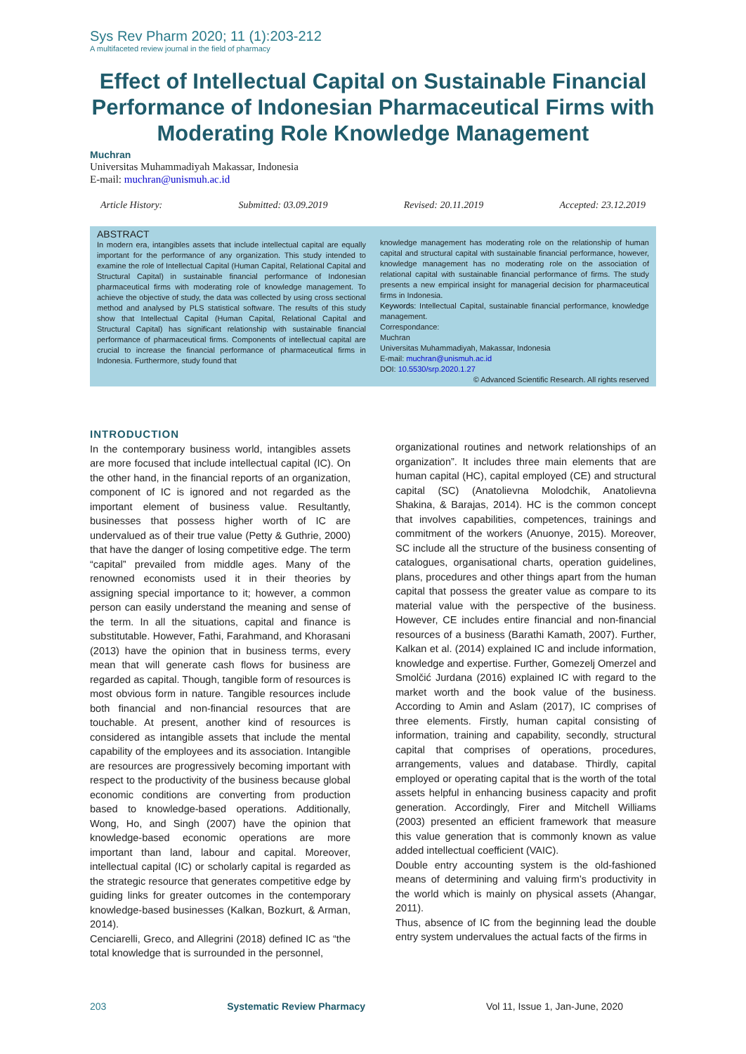Sys Rev Pharm 2020; 11 (1):203-212
A multifaceted review journal in the field of pharmacy
Effect of Intellectual Capital on Sustainable Financial Performance of Indonesian Pharmaceutical Firms with Moderating Role Knowledge Management
Muchran
Universitas Muhammadiyah Makassar, Indonesia
E-mail: muchran@unismuh.ac.id
Article History: Submitted: 03.09.2019 Revised: 20.11.2019 Accepted: 23.12.2019
ABSTRACT
In modern era, intangibles assets that include intellectual capital are equally important for the performance of any organization. This study intended to examine the role of Intellectual Capital (Human Capital, Relational Capital and Structural Capital) in sustainable financial performance of Indonesian pharmaceutical firms with moderating role of knowledge management. To achieve the objective of study, the data was collected by using cross sectional method and analysed by PLS statistical software. The results of this study show that Intellectual Capital (Human Capital, Relational Capital and Structural Capital) has significant relationship with sustainable financial performance of pharmaceutical firms. Components of intellectual capital are crucial to increase the financial performance of pharmaceutical firms in Indonesia. Furthermore, study found that
knowledge management has moderating role on the relationship of human capital and structural capital with sustainable financial performance, however, knowledge management has no moderating role on the association of relational capital with sustainable financial performance of firms. The study presents a new empirical insight for managerial decision for pharmaceutical firms in Indonesia.
Keywords: Intellectual Capital, sustainable financial performance, knowledge management.
Correspondance:
Muchran
Universitas Muhammadiyah, Makassar, Indonesia
E-mail: muchran@unismuh.ac.id
DOI: 10.5530/srp.2020.1.27
© Advanced Scientific Research. All rights reserved
INTRODUCTION
In the contemporary business world, intangibles assets are more focused that include intellectual capital (IC). On the other hand, in the financial reports of an organization, component of IC is ignored and not regarded as the important element of business value. Resultantly, businesses that possess higher worth of IC are undervalued as of their true value (Petty & Guthrie, 2000) that have the danger of losing competitive edge. The term “capital” prevailed from middle ages. Many of the renowned economists used it in their theories by assigning special importance to it; however, a common person can easily understand the meaning and sense of the term. In all the situations, capital and finance is substitutable. However, Fathi, Farahmand, and Khorasani (2013) have the opinion that in business terms, every mean that will generate cash flows for business are regarded as capital. Though, tangible form of resources is most obvious form in nature. Tangible resources include both financial and non-financial resources that are touchable. At present, another kind of resources is considered as intangible assets that include the mental capability of the employees and its association. Intangible are resources are progressively becoming important with respect to the productivity of the business because global economic conditions are converting from production based to knowledge-based operations. Additionally, Wong, Ho, and Singh (2007) have the opinion that knowledge-based economic operations are more important than land, labour and capital. Moreover, intellectual capital (IC) or scholarly capital is regarded as the strategic resource that generates competitive edge by guiding links for greater outcomes in the contemporary knowledge-based businesses (Kalkan, Bozkurt, & Arman, 2014).
Cenciarelli, Greco, and Allegrini (2018) defined IC as “the total knowledge that is surrounded in the personnel,
organizational routines and network relationships of an organization”. It includes three main elements that are human capital (HC), capital employed (CE) and structural capital (SC) (Anatolievna Molodchik, Anatolievna Shakina, & Barajas, 2014). HC is the common concept that involves capabilities, competences, trainings and commitment of the workers (Anuonye, 2015). Moreover, SC include all the structure of the business consenting of catalogues, organisational charts, operation guidelines, plans, procedures and other things apart from the human capital that possess the greater value as compare to its material value with the perspective of the business. However, CE includes entire financial and non-financial resources of a business (Barathi Kamath, 2007). Further, Kalkan et al. (2014) explained IC and include information, knowledge and expertise. Further, Gomezelj Omerzel and Smolčić Jurdana (2016) explained IC with regard to the market worth and the book value of the business. According to Amin and Aslam (2017), IC comprises of three elements. Firstly, human capital consisting of information, training and capability, secondly, structural capital that comprises of operations, procedures, arrangements, values and database. Thirdly, capital employed or operating capital that is the worth of the total assets helpful in enhancing business capacity and profit generation. Accordingly, Firer and Mitchell Williams (2003) presented an efficient framework that measure this value generation that is commonly known as value added intellectual coefficient (VAIC).
Double entry accounting system is the old-fashioned means of determining and valuing firm’s productivity in the world which is mainly on physical assets (Ahangar, 2011).
Thus, absence of IC from the beginning lead the double entry system undervalues the actual facts of the firms in
203 Systematic Review Pharmacy Vol 11, Issue 1, Jan-June, 2020